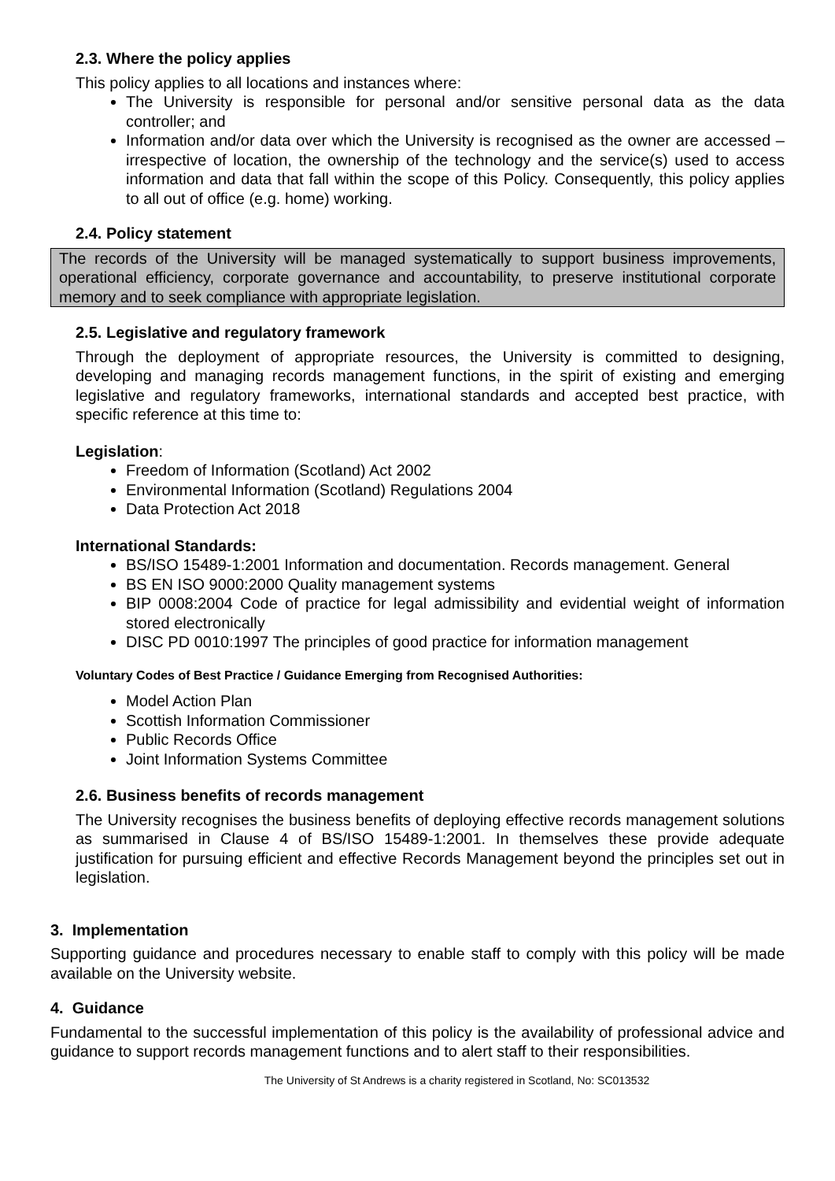2.3. Where the policy applies
This policy applies to all locations and instances where:
The University is responsible for personal and/or sensitive personal data as the data controller; and
Information and/or data over which the University is recognised as the owner are accessed – irrespective of location, the ownership of the technology and the service(s) used to access information and data that fall within the scope of this Policy. Consequently, this policy applies to all out of office (e.g. home) working.
2.4. Policy statement
The records of the University will be managed systematically to support business improvements, operational efficiency, corporate governance and accountability, to preserve institutional corporate memory and to seek compliance with appropriate legislation.
2.5. Legislative and regulatory framework
Through the deployment of appropriate resources, the University is committed to designing, developing and managing records management functions, in the spirit of existing and emerging legislative and regulatory frameworks, international standards and accepted best practice, with specific reference at this time to:
Legislation:
Freedom of Information (Scotland) Act 2002
Environmental Information (Scotland) Regulations 2004
Data Protection Act 2018
International Standards:
BS/ISO 15489-1:2001 Information and documentation. Records management. General
BS EN ISO 9000:2000 Quality management systems
BIP 0008:2004 Code of practice for legal admissibility and evidential weight of information stored electronically
DISC PD 0010:1997 The principles of good practice for information management
Voluntary Codes of Best Practice / Guidance Emerging from Recognised Authorities:
Model Action Plan
Scottish Information Commissioner
Public Records Office
Joint Information Systems Committee
2.6. Business benefits of records management
The University recognises the business benefits of deploying effective records management solutions as summarised in Clause 4 of BS/ISO 15489-1:2001. In themselves these provide adequate justification for pursuing efficient and effective Records Management beyond the principles set out in legislation.
3. Implementation
Supporting guidance and procedures necessary to enable staff to comply with this policy will be made available on the University website.
4. Guidance
Fundamental to the successful implementation of this policy is the availability of professional advice and guidance to support records management functions and to alert staff to their responsibilities.
The University of St Andrews is a charity registered in Scotland, No: SC013532